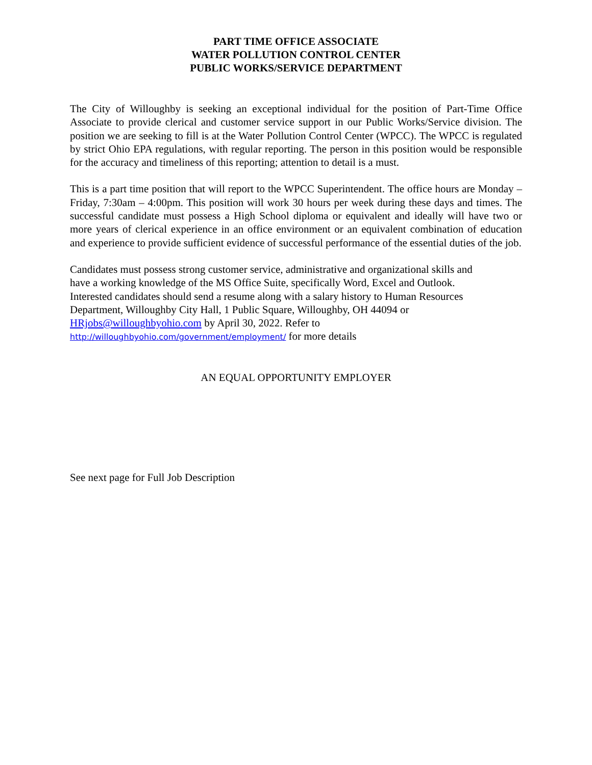PART TIME OFFICE ASSOCIATE
WATER POLLUTION CONTROL CENTER
PUBLIC WORKS/SERVICE DEPARTMENT
The City of Willoughby is seeking an exceptional individual for the position of Part-Time Office Associate to provide clerical and customer service support in our Public Works/Service division. The position we are seeking to fill is at the Water Pollution Control Center (WPCC). The WPCC is regulated by strict Ohio EPA regulations, with regular reporting. The person in this position would be responsible for the accuracy and timeliness of this reporting; attention to detail is a must.
This is a part time position that will report to the WPCC Superintendent. The office hours are Monday – Friday, 7:30am – 4:00pm. This position will work 30 hours per week during these days and times. The successful candidate must possess a High School diploma or equivalent and ideally will have two or more years of clerical experience in an office environment or an equivalent combination of education and experience to provide sufficient evidence of successful performance of the essential duties of the job.
Candidates must possess strong customer service, administrative and organizational skills and
have a working knowledge of the MS Office Suite, specifically Word, Excel and Outlook.
Interested candidates should send a resume along with a salary history to Human Resources
Department, Willoughby City Hall, 1 Public Square, Willoughby, OH 44094 or
HRjobs@willoughbyohio.com by April 30, 2022. Refer to
http://willoughbyohio.com/government/employment/ for more details
AN EQUAL OPPORTUNITY EMPLOYER
See next page for Full Job Description